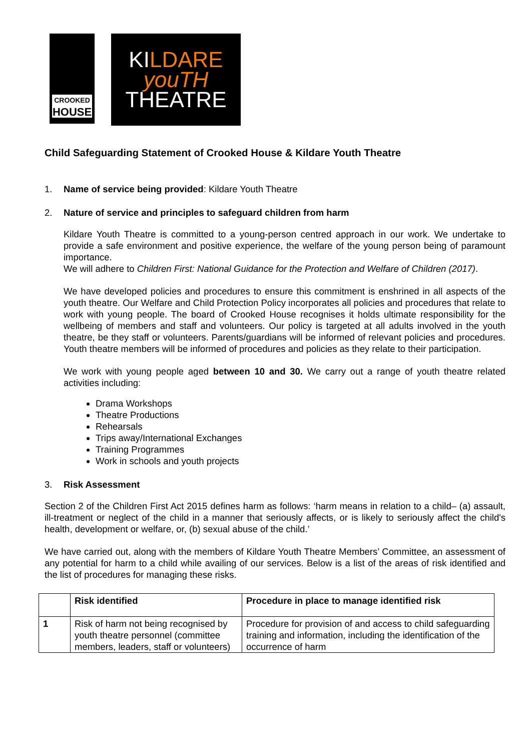CROOKED
HOUSE
KI LDARE
youTH
THEATRE
Child Safeguarding Statement of Crooked House & Kildare Youth Theatre
1. Name of service being provided: Kildare Youth Theatre
2. Nature of service and principles to safeguard children from harm
Kildare Youth Theatre is committed to a young-person centred approach in our work. We undertake to provide a safe environment and positive experience, the welfare of the young person being of paramount importance.
We will adhere to Children First: National Guidance for the Protection and Welfare of Children (2017).
We have developed policies and procedures to ensure this commitment is enshrined in all aspects of the youth theatre. Our Welfare and Child Protection Policy incorporates all policies and procedures that relate to work with young people. The board of Crooked House recognises it holds ultimate responsibility for the wellbeing of members and staff and volunteers. Our policy is targeted at all adults involved in the youth theatre, be they staff or volunteers. Parents/guardians will be informed of relevant policies and procedures. Youth theatre members will be informed of procedures and policies as they relate to their participation.
We work with young people aged between 10 and 30. We carry out a range of youth theatre related activities including:
Drama Workshops
Theatre Productions
Rehearsals
Trips away/International Exchanges
Training Programmes
Work in schools and youth projects
3. Risk Assessment
Section 2 of the Children First Act 2015 defines harm as follows: ‘harm means in relation to a child– (a) assault, ill-treatment or neglect of the child in a manner that seriously affects, or is likely to seriously affect the child's health, development or welfare, or, (b) sexual abuse of the child.’
We have carried out, along with the members of Kildare Youth Theatre Members’ Committee, an assessment of any potential for harm to a child while availing of our services. Below is a list of the areas of risk identified and the list of procedures for managing these risks.
| | Risk identified | Procedure in place to manage identified risk |
| --- | --- | --- |
| 1 | Risk of harm not being recognised by youth theatre personnel (committee members, leaders, staff or volunteers) | Procedure for provision of and access to child safeguarding training and information, including the identification of the occurrence of harm |